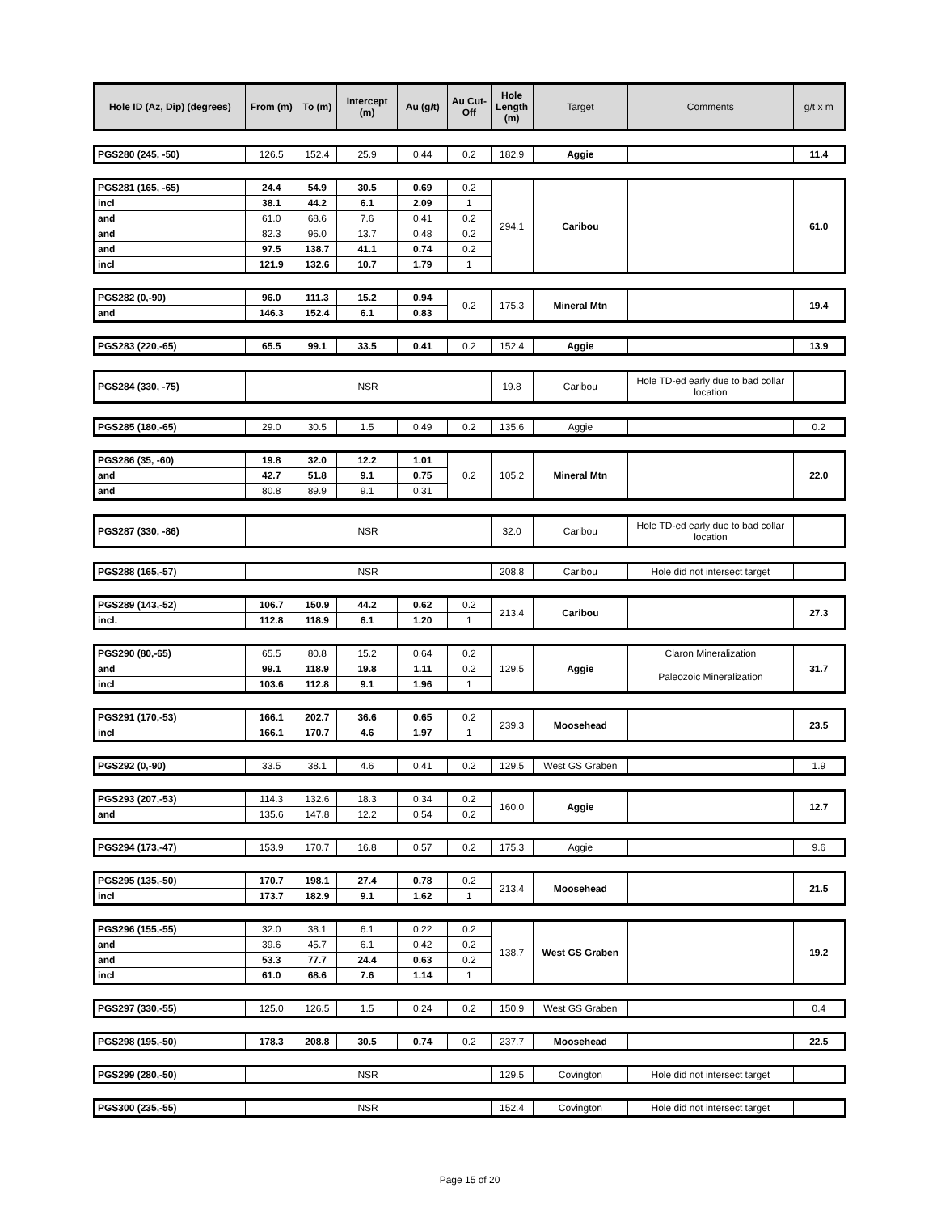| Hole ID (Az, Dip) (degrees) | From (m) | To (m) | Intercept (m) | Au (g/t) | Au Cut-Off | Hole Length (m) | Target | Comments | g/t x m |
| --- | --- | --- | --- | --- | --- | --- | --- | --- | --- |
| PGS280 (245, -50) | 126.5 | 152.4 | 25.9 | 0.44 | 0.2 | 182.9 | Aggie | | 11.4 |
| PGS281 (165, -65) | 24.4 | 54.9 | 30.5 | 0.69 | 0.2 | 294.1 | Caribou | | 61.0 |
| incl | 38.1 | 44.2 | 6.1 | 2.09 | 1 | | | | |
| and | 61.0 | 68.6 | 7.6 | 0.41 | 0.2 | | | | |
| and | 82.3 | 96.0 | 13.7 | 0.48 | 0.2 | | | | |
| and | 97.5 | 138.7 | 41.1 | 0.74 | 0.2 | | | | |
| incl | 121.9 | 132.6 | 10.7 | 1.79 | 1 | | | | |
| PGS282 (0,-90) | 96.0 | 111.3 | 15.2 | 0.94 | 0.2 | 175.3 | Mineral Mtn | | 19.4 |
| and | 146.3 | 152.4 | 6.1 | 0.83 | | | | | |
| PGS283 (220,-65) | 65.5 | 99.1 | 33.5 | 0.41 | 0.2 | 152.4 | Aggie | | 13.9 |
| PGS284 (330, -75) | NSR | 19.8 | Caribou | Hole TD-ed early due to bad collar location | |
| PGS285 (180,-65) | 29.0 | 30.5 | 1.5 | 0.49 | 0.2 | 135.6 | Aggie | | 0.2 |
| PGS286 (35, -60) | 19.8 | 32.0 | 12.2 | 1.01 | 0.2 | 105.2 | Mineral Mtn | | 22.0 |
| and | 42.7 | 51.8 | 9.1 | 0.75 | | | | | |
| and | 80.8 | 89.9 | 9.1 | 0.31 | | | | | |
| PGS287 (330, -86) | NSR | 32.0 | Caribou | Hole TD-ed early due to bad collar location | |
| PGS288 (165,-57) | NSR | 208.8 | Caribou | Hole did not intersect target | |
| PGS289 (143,-52) | 106.7 | 150.9 | 44.2 | 0.62 | 0.2 | 213.4 | Caribou | | 27.3 |
| incl. | 112.8 | 118.9 | 6.1 | 1.20 | 1 | | | | |
| PGS290 (80,-65) | 65.5 | 80.8 | 15.2 | 0.64 | 0.2 | 129.5 | Aggie | Claron Mineralization | 31.7 |
| and | 99.1 | 118.9 | 19.8 | 1.11 | 0.2 | | | Paleozoic Mineralization | |
| incl | 103.6 | 112.8 | 9.1 | 1.96 | 1 | | | | |
| PGS291 (170,-53) | 166.1 | 202.7 | 36.6 | 0.65 | 0.2 | 239.3 | Moosehead | | 23.5 |
| incl | 166.1 | 170.7 | 4.6 | 1.97 | 1 | | | | |
| PGS292 (0,-90) | 33.5 | 38.1 | 4.6 | 0.41 | 0.2 | 129.5 | West GS Graben | | 1.9 |
| PGS293 (207,-53) | 114.3 | 132.6 | 18.3 | 0.34 | 0.2 | 160.0 | Aggie | | 12.7 |
| and | 135.6 | 147.8 | 12.2 | 0.54 | 0.2 | | | | |
| PGS294 (173,-47) | 153.9 | 170.7 | 16.8 | 0.57 | 0.2 | 175.3 | Aggie | | 9.6 |
| PGS295 (135,-50) | 170.7 | 198.1 | 27.4 | 0.78 | 0.2 | 213.4 | Moosehead | | 21.5 |
| incl | 173.7 | 182.9 | 9.1 | 1.62 | 1 | | | | |
| PGS296 (155,-55) | 32.0 | 38.1 | 6.1 | 0.22 | 0.2 | 138.7 | West GS Graben | | 19.2 |
| and | 39.6 | 45.7 | 6.1 | 0.42 | 0.2 | | | | |
| and | 53.3 | 77.7 | 24.4 | 0.63 | 0.2 | | | | |
| incl | 61.0 | 68.6 | 7.6 | 1.14 | 1 | | | | |
| PGS297 (330,-55) | 125.0 | 126.5 | 1.5 | 0.24 | 0.2 | 150.9 | West GS Graben | | 0.4 |
| PGS298 (195,-50) | 178.3 | 208.8 | 30.5 | 0.74 | 0.2 | 237.7 | Moosehead | | 22.5 |
| PGS299 (280,-50) | NSR | 129.5 | Covington | Hole did not intersect target | |
| PGS300 (235,-55) | NSR | 152.4 | Covington | Hole did not intersect target | |
Page 15 of 20